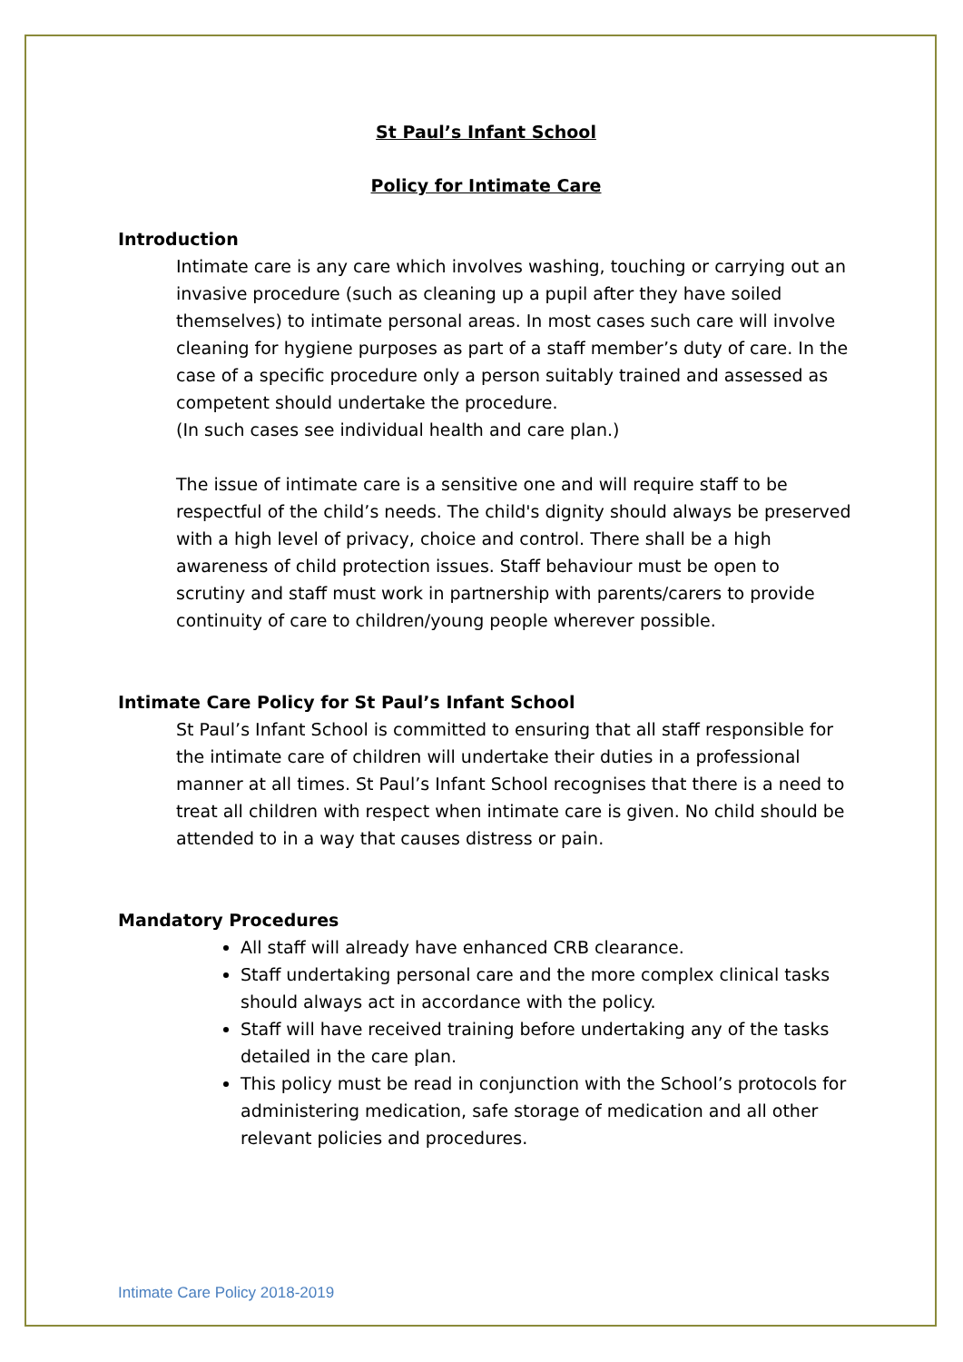St Paul’s Infant School
Policy for Intimate Care
Introduction
Intimate care is any care which involves washing, touching or carrying out an invasive procedure (such as cleaning up a pupil after they have soiled themselves) to intimate personal areas. In most cases such care will involve cleaning for hygiene purposes as part of a staff member’s duty of care. In the case of a specific procedure only a person suitably trained and assessed as competent should undertake the procedure.
(In such cases see individual health and care plan.)
The issue of intimate care is a sensitive one and will require staff to be respectful of the child’s needs. The child's dignity should always be preserved with a high level of privacy, choice and control. There shall be a high awareness of child protection issues. Staff behaviour must be open to scrutiny and staff must work in partnership with parents/carers to provide continuity of care to children/young people wherever possible.
Intimate Care Policy for St Paul’s Infant School
St Paul’s Infant School is committed to ensuring that all staff responsible for the intimate care of children will undertake their duties in a professional manner at all times. St Paul’s Infant School recognises that there is a need to treat all children with respect when intimate care is given. No child should be attended to in a way that causes distress or pain.
Mandatory Procedures
All staff will already have enhanced CRB clearance.
Staff undertaking personal care and the more complex clinical tasks should always act in accordance with the policy.
Staff will have received training before undertaking any of the tasks detailed in the care plan.
This policy must be read in conjunction with the School’s protocols for administering medication, safe storage of medication and all other relevant policies and procedures.
Intimate Care Policy 2018-2019